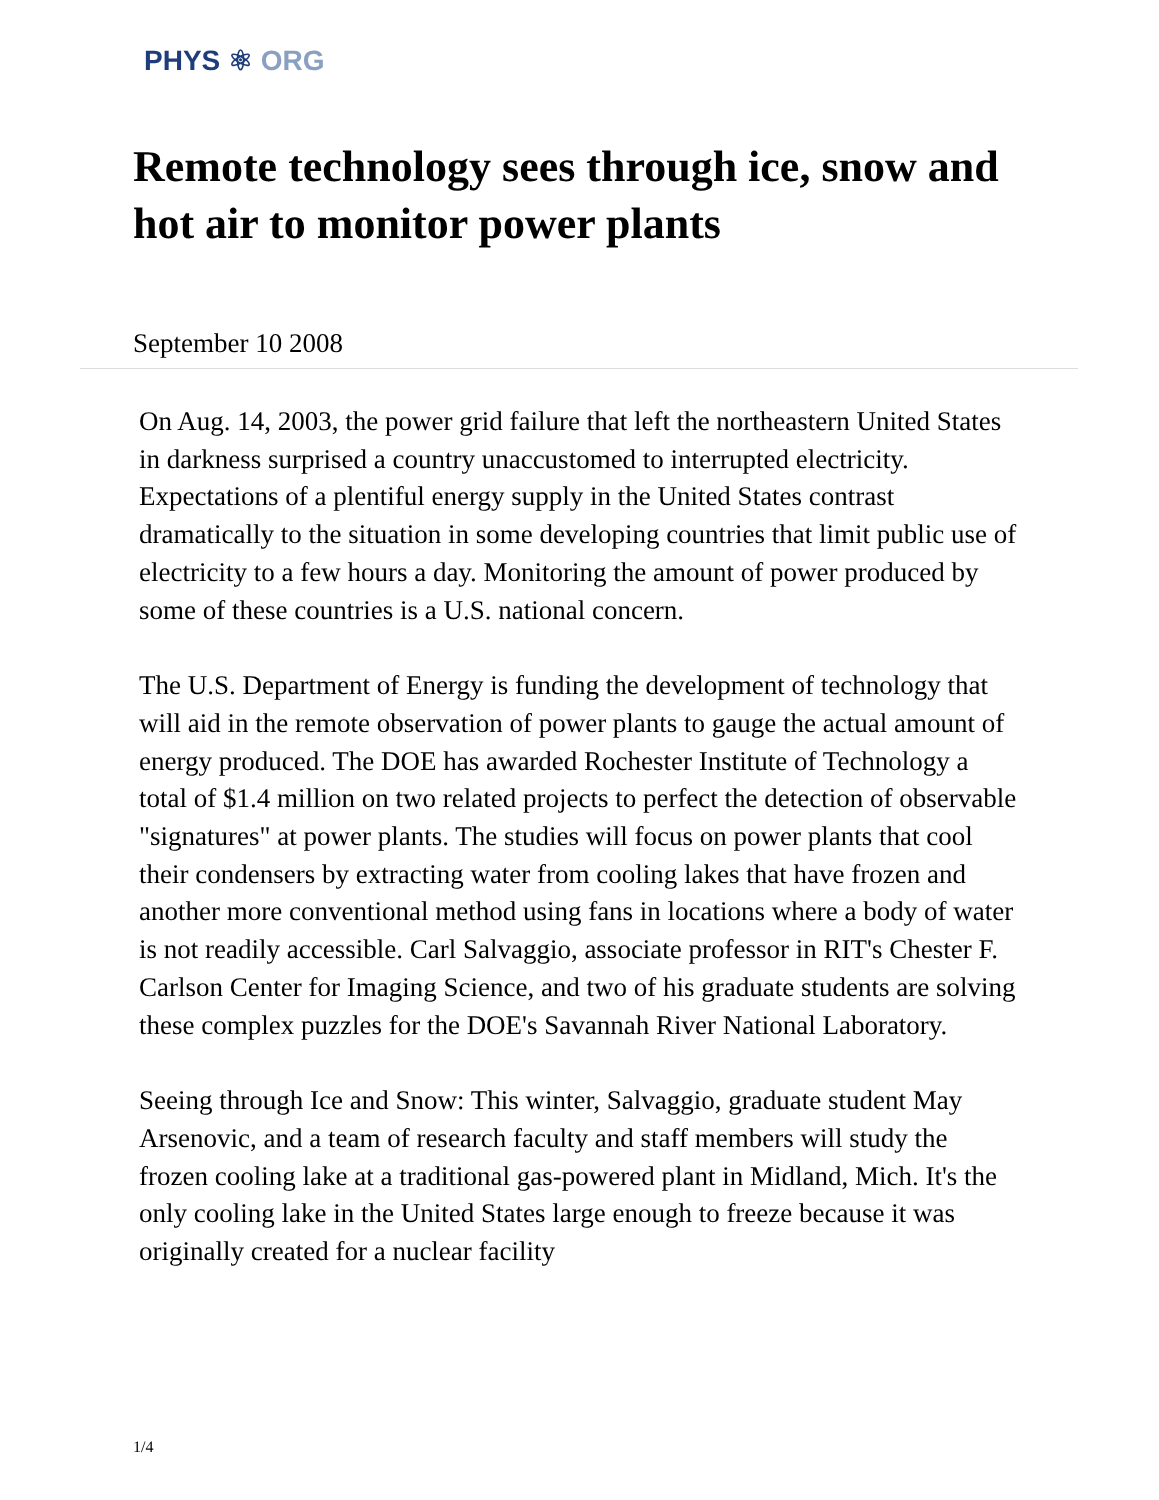PHYS ⚛ ORG
Remote technology sees through ice, snow and hot air to monitor power plants
September 10 2008
On Aug. 14, 2003, the power grid failure that left the northeastern United States in darkness surprised a country unaccustomed to interrupted electricity. Expectations of a plentiful energy supply in the United States contrast dramatically to the situation in some developing countries that limit public use of electricity to a few hours a day. Monitoring the amount of power produced by some of these countries is a U.S. national concern.
The U.S. Department of Energy is funding the development of technology that will aid in the remote observation of power plants to gauge the actual amount of energy produced. The DOE has awarded Rochester Institute of Technology a total of $1.4 million on two related projects to perfect the detection of observable "signatures" at power plants. The studies will focus on power plants that cool their condensers by extracting water from cooling lakes that have frozen and another more conventional method using fans in locations where a body of water is not readily accessible. Carl Salvaggio, associate professor in RIT's Chester F. Carlson Center for Imaging Science, and two of his graduate students are solving these complex puzzles for the DOE's Savannah River National Laboratory.
Seeing through Ice and Snow: This winter, Salvaggio, graduate student May Arsenovic, and a team of research faculty and staff members will study the frozen cooling lake at a traditional gas-powered plant in Midland, Mich. It's the only cooling lake in the United States large enough to freeze because it was originally created for a nuclear facility
1/4